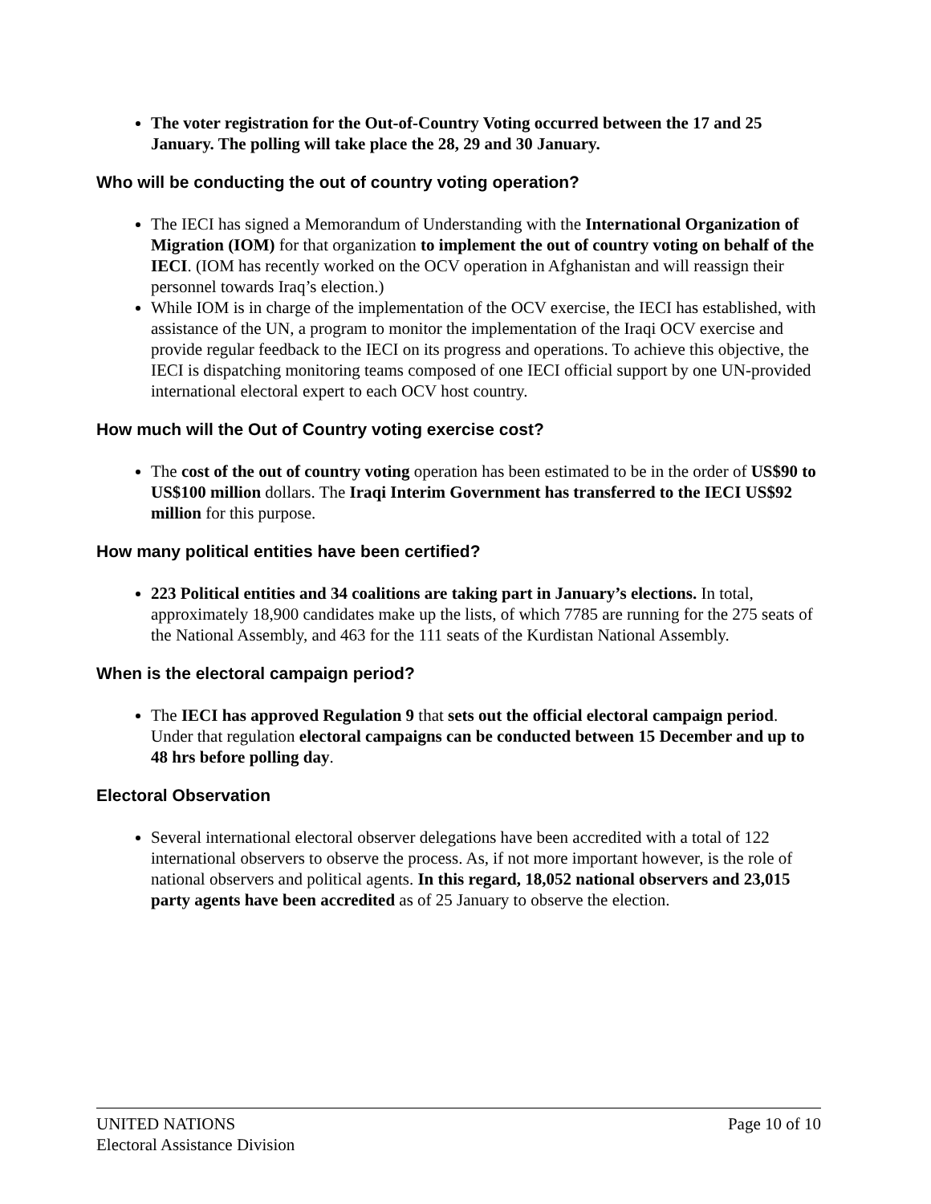The voter registration for the Out-of-Country Voting occurred between the 17 and 25 January. The polling will take place the 28, 29 and 30 January.
Who will be conducting the out of country voting operation?
The IECI has signed a Memorandum of Understanding with the International Organization of Migration (IOM) for that organization to implement the out of country voting on behalf of the IECI. (IOM has recently worked on the OCV operation in Afghanistan and will reassign their personnel towards Iraq’s election.)
While IOM is in charge of the implementation of the OCV exercise, the IECI has established, with assistance of the UN, a program to monitor the implementation of the Iraqi OCV exercise and provide regular feedback to the IECI on its progress and operations. To achieve this objective, the IECI is dispatching monitoring teams composed of one IECI official support by one UN-provided international electoral expert to each OCV host country.
How much will the Out of Country voting exercise cost?
The cost of the out of country voting operation has been estimated to be in the order of US$90 to US$100 million dollars. The Iraqi Interim Government has transferred to the IECI US$92 million for this purpose.
How many political entities have been certified?
223 Political entities and 34 coalitions are taking part in January’s elections. In total, approximately 18,900 candidates make up the lists, of which 7785 are running for the 275 seats of the National Assembly, and 463 for the 111 seats of the Kurdistan National Assembly.
When is the electoral campaign period?
The IECI has approved Regulation 9 that sets out the official electoral campaign period. Under that regulation electoral campaigns can be conducted between 15 December and up to 48 hrs before polling day.
Electoral Observation
Several international electoral observer delegations have been accredited with a total of 122 international observers to observe the process. As, if not more important however, is the role of national observers and political agents. In this regard, 18,052 national observers and 23,015 party agents have been accredited as of 25 January to observe the election.
UNITED NATIONS Page 10 of 10
Electoral Assistance Division